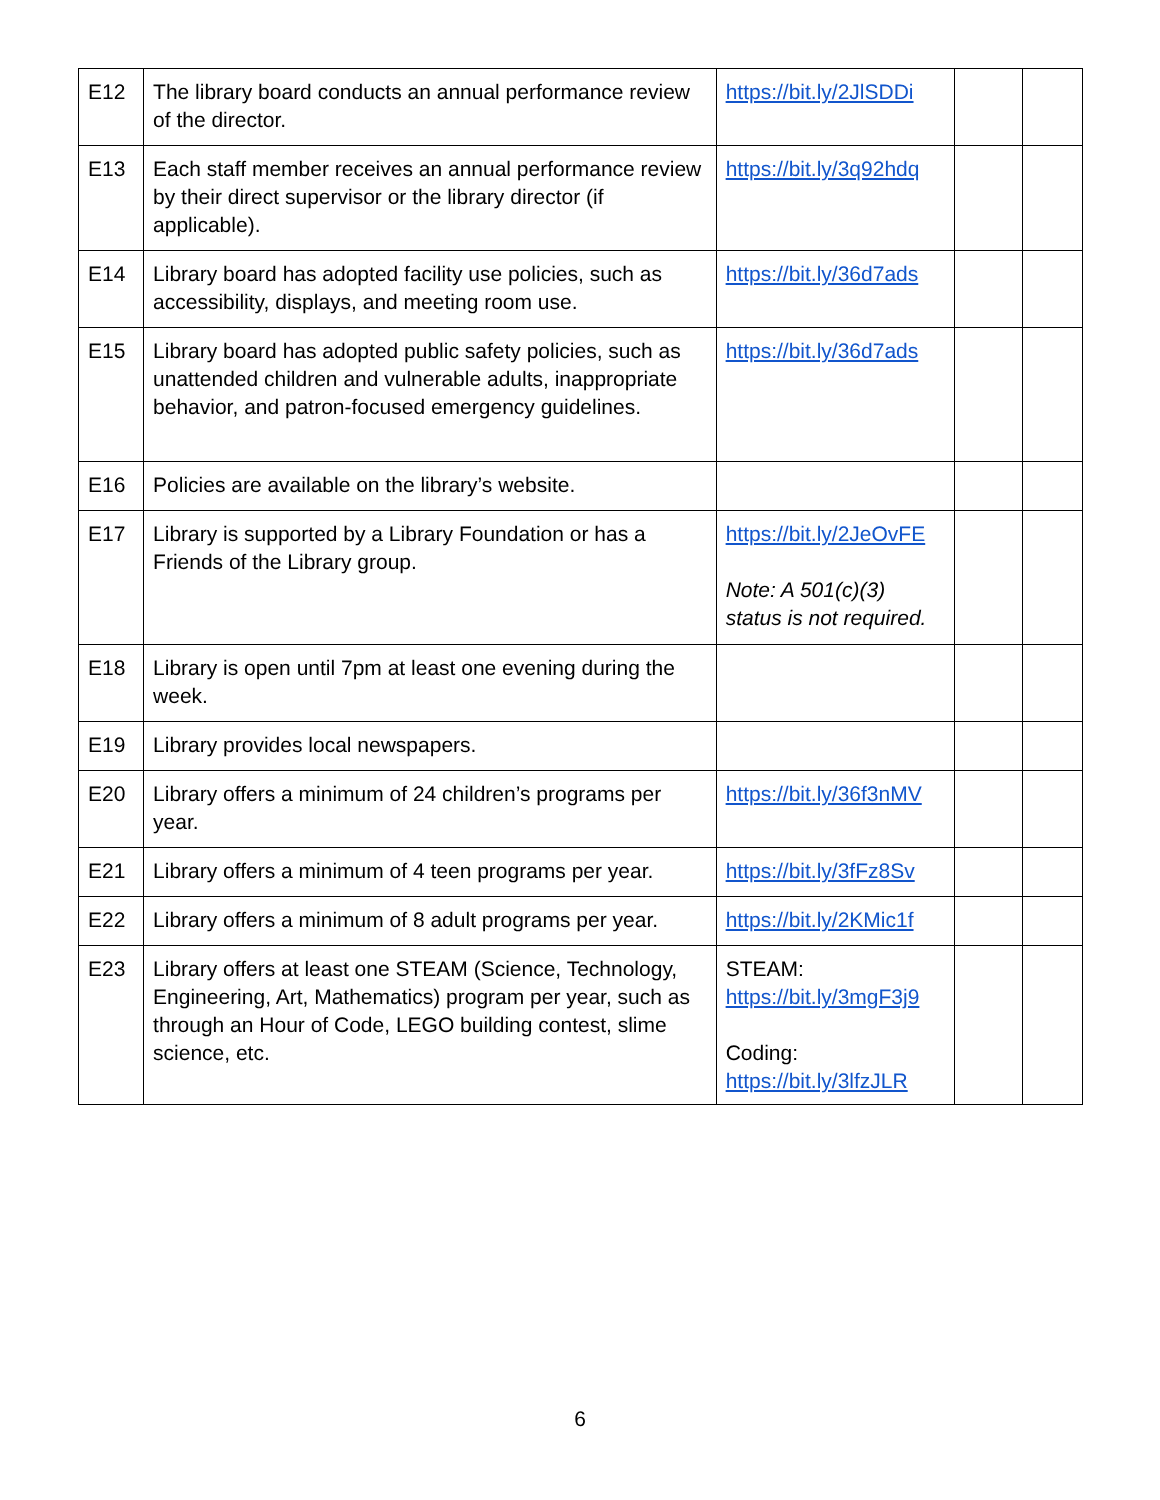| E12 | The library board conducts an annual performance review of the director. | https://bit.ly/2JlSDDi | | |
| E13 | Each staff member receives an annual performance review by their direct supervisor or the library director (if applicable). | https://bit.ly/3q92hdq | | |
| E14 | Library board has adopted facility use policies, such as accessibility, displays, and meeting room use. | https://bit.ly/36d7ads | | |
| E15 | Library board has adopted public safety policies, such as unattended children and vulnerable adults, inappropriate behavior, and patron-focused emergency guidelines. | https://bit.ly/36d7ads | | |
| E16 | Policies are available on the library’s website. | | | |
| E17 | Library is supported by a Library Foundation or has a Friends of the Library group. | https://bit.ly/2JeOvFE Note: A 501(c)(3) status is not required. | | |
| E18 | Library is open until 7pm at least one evening during the week. | | | |
| E19 | Library provides local newspapers. | | | |
| E20 | Library offers a minimum of 24 children’s programs per year. | https://bit.ly/36f3nMV | | |
| E21 | Library offers a minimum of 4 teen programs per year. | https://bit.ly/3fFz8Sv | | |
| E22 | Library offers a minimum of 8 adult programs per year. | https://bit.ly/2KMic1f | | |
| E23 | Library offers at least one STEAM (Science, Technology, Engineering, Art, Mathematics) program per year, such as through an Hour of Code, LEGO building contest, slime science, etc. | STEAM: https://bit.ly/3mgF3j9 Coding: https://bit.ly/3lfzJLR | | |
6